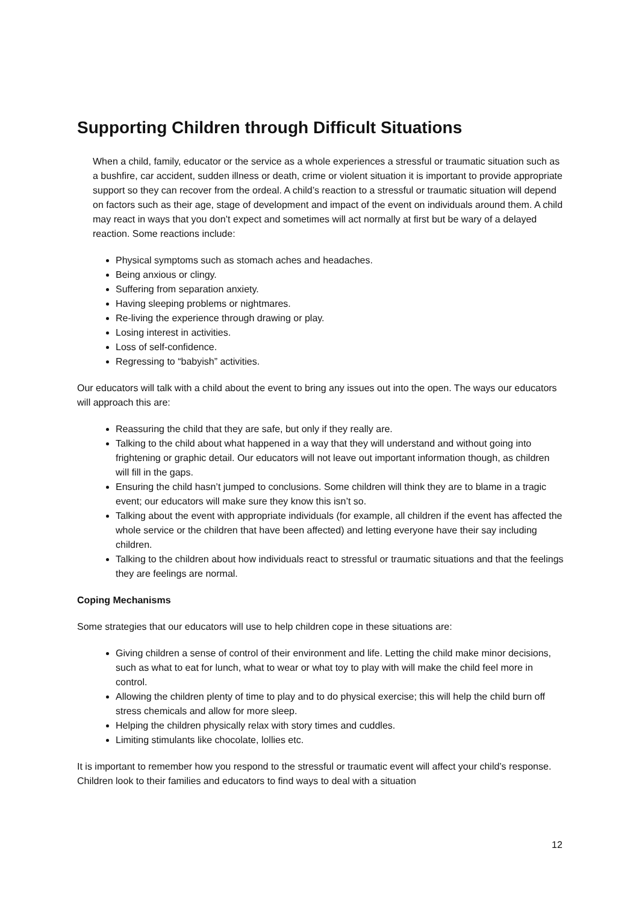Supporting Children through Difficult Situations
When a child, family, educator or the service as a whole experiences a stressful or traumatic situation such as a bushfire, car accident, sudden illness or death, crime or violent situation it is important to provide appropriate support so they can recover from the ordeal. A child’s reaction to a stressful or traumatic situation will depend on factors such as their age, stage of development and impact of the event on individuals around them. A child may react in ways that you don’t expect and sometimes will act normally at first but be wary of a delayed reaction. Some reactions include:
Physical symptoms such as stomach aches and headaches.
Being anxious or clingy.
Suffering from separation anxiety.
Having sleeping problems or nightmares.
Re-living the experience through drawing or play.
Losing interest in activities.
Loss of self-confidence.
Regressing to “babyish” activities.
Our educators will talk with a child about the event to bring any issues out into the open. The ways our educators will approach this are:
Reassuring the child that they are safe, but only if they really are.
Talking to the child about what happened in a way that they will understand and without going into frightening or graphic detail. Our educators will not leave out important information though, as children will fill in the gaps.
Ensuring the child hasn’t jumped to conclusions. Some children will think they are to blame in a tragic event; our educators will make sure they know this isn’t so.
Talking about the event with appropriate individuals (for example, all children if the event has affected the whole service or the children that have been affected) and letting everyone have their say including children.
Talking to the children about how individuals react to stressful or traumatic situations and that the feelings they are feelings are normal.
Coping Mechanisms
Some strategies that our educators will use to help children cope in these situations are:
Giving children a sense of control of their environment and life. Letting the child make minor decisions, such as what to eat for lunch, what to wear or what toy to play with will make the child feel more in control.
Allowing the children plenty of time to play and to do physical exercise; this will help the child burn off stress chemicals and allow for more sleep.
Helping the children physically relax with story times and cuddles.
Limiting stimulants like chocolate, lollies etc.
It is important to remember how you respond to the stressful or traumatic event will affect your child’s response. Children look to their families and educators to find ways to deal with a situation
12